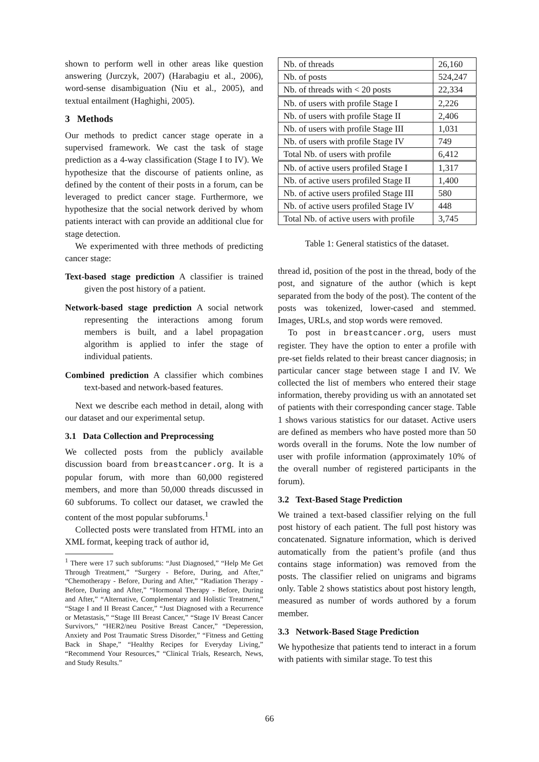shown to perform well in other areas like question answering (Jurczyk, 2007) (Harabagiu et al., 2006), word-sense disambiguation (Niu et al., 2005), and textual entailment (Haghighi, 2005).
3 Methods
Our methods to predict cancer stage operate in a supervised framework. We cast the task of stage prediction as a 4-way classification (Stage I to IV). We hypothesize that the discourse of patients online, as defined by the content of their posts in a forum, can be leveraged to predict cancer stage. Furthermore, we hypothesize that the social network derived by whom patients interact with can provide an additional clue for stage detection.
We experimented with three methods of predicting cancer stage:
Text-based stage prediction A classifier is trained given the post history of a patient.
Network-based stage prediction A social network representing the interactions among forum members is built, and a label propagation algorithm is applied to infer the stage of individual patients.
Combined prediction A classifier which combines text-based and network-based features.
Next we describe each method in detail, along with our dataset and our experimental setup.
3.1 Data Collection and Preprocessing
We collected posts from the publicly available discussion board from breastcancer.org. It is a popular forum, with more than 60,000 registered members, and more than 50,000 threads discussed in 60 subforums. To collect our dataset, we crawled the content of the most popular subforums.<sup>1</sup>
Collected posts were translated from HTML into an XML format, keeping track of author id,
<sup>1</sup> There were 17 such subforums: “Just Diagnosed,” “Help Me Get Through Treatment,” “Surgery - Before, During, and After,” “Chemotherapy - Before, During and After,” “Radiation Therapy - Before, During and After,” “Hormonal Therapy - Before, During and After,” “Alternative, Complementary and Holistic Treatment,” “Stage I and II Breast Cancer,” “Just Diagnosed with a Recurrence or Metastasis,” “Stage III Breast Cancer,” “Stage IV Breast Cancer Survivors,” “HER2/neu Positive Breast Cancer,” “Deperession, Anxiety and Post Traumatic Stress Disorder,” “Fitness and Getting Back in Shape,” “Healthy Recipes for Everyday Living,” “Recommend Your Resources,” “Clinical Trials, Research, News, and Study Results.”
| Nb. of threads | 26,160 |
| Nb. of posts | 524,247 |
| Nb. of threads with < 20 posts | 22,334 |
| Nb. of users with profile Stage I | 2,226 |
| Nb. of users with profile Stage II | 2,406 |
| Nb. of users with profile Stage III | 1,031 |
| Nb. of users with profile Stage IV | 749 |
| Total Nb. of users with profile | 6,412 |
| Nb. of active users profiled Stage I | 1,317 |
| Nb. of active users profiled Stage II | 1,400 |
| Nb. of active users profiled Stage III | 580 |
| Nb. of active users profiled Stage IV | 448 |
| Total Nb. of active users with profile | 3,745 |
Table 1: General statistics of the dataset.
thread id, position of the post in the thread, body of the post, and signature of the author (which is kept separated from the body of the post). The content of the posts was tokenized, lower-cased and stemmed. Images, URLs, and stop words were removed.
To post in breastcancer.org, users must register. They have the option to enter a profile with pre-set fields related to their breast cancer diagnosis; in particular cancer stage between stage I and IV. We collected the list of members who entered their stage information, thereby providing us with an annotated set of patients with their corresponding cancer stage. Table 1 shows various statistics for our dataset. Active users are defined as members who have posted more than 50 words overall in the forums. Note the low number of user with profile information (approximately 10% of the overall number of registered participants in the forum).
3.2 Text-Based Stage Prediction
We trained a text-based classifier relying on the full post history of each patient. The full post history was concatenated. Signature information, which is derived automatically from the patient’s profile (and thus contains stage information) was removed from the posts. The classifier relied on unigrams and bigrams only. Table 2 shows statistics about post history length, measured as number of words authored by a forum member.
3.3 Network-Based Stage Prediction
We hypothesize that patients tend to interact in a forum with patients with similar stage. To test this
66